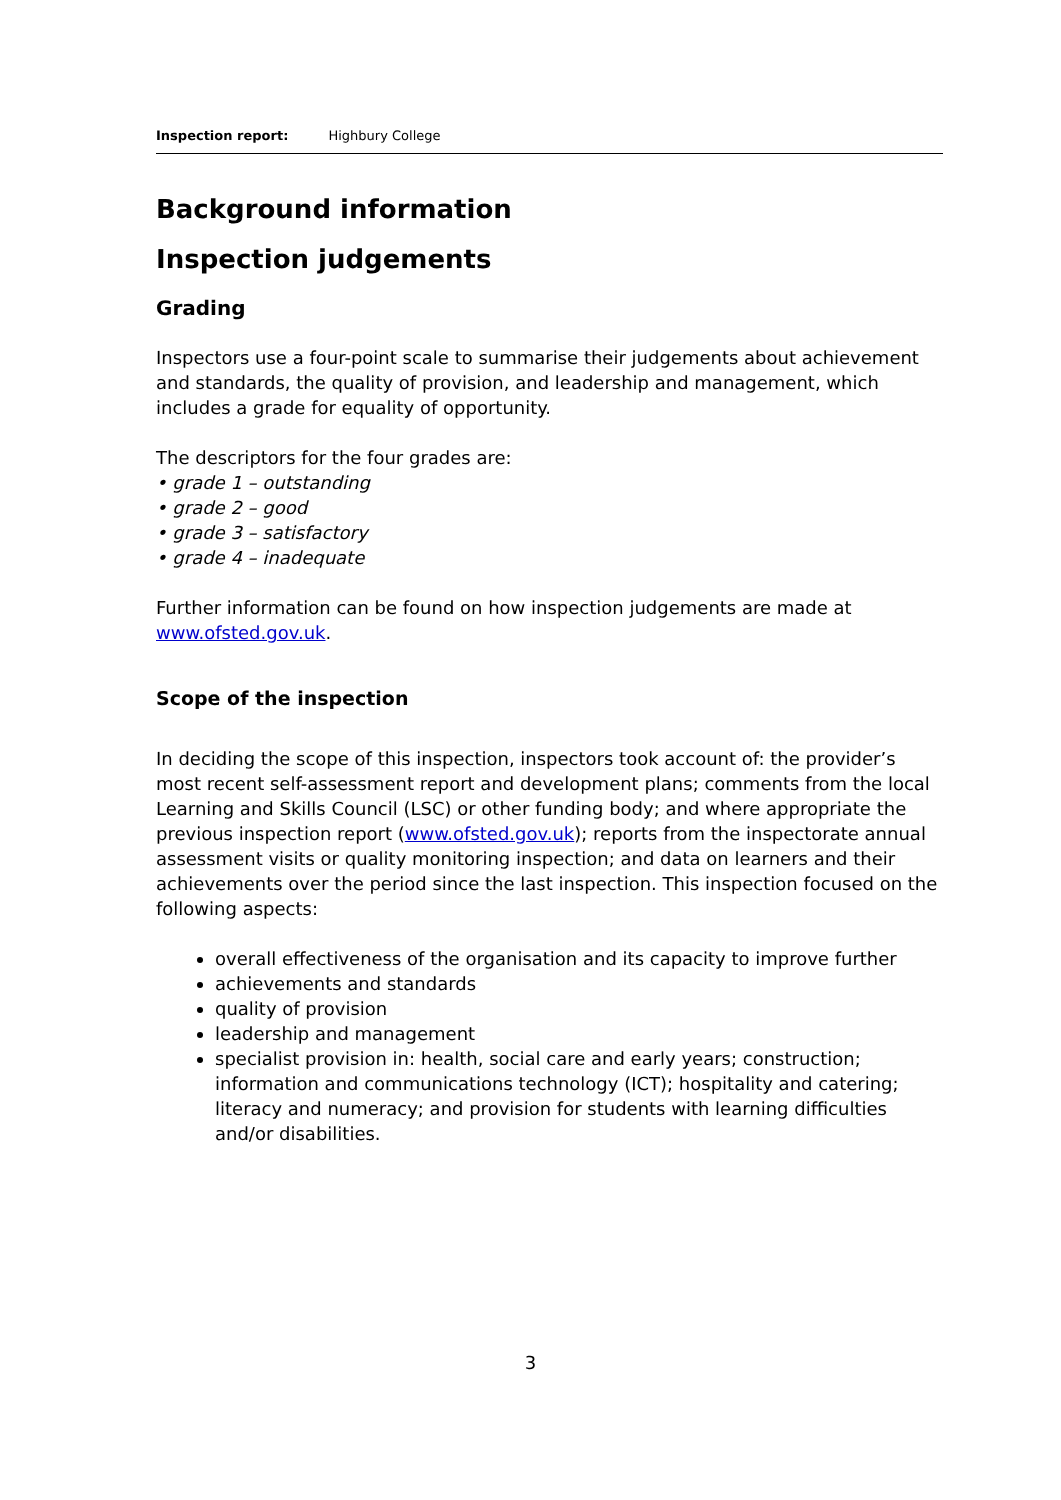Inspection report: Highbury College
Background information
Inspection judgements
Grading
Inspectors use a four-point scale to summarise their judgements about achievement and standards, the quality of provision, and leadership and management, which includes a grade for equality of opportunity.
The descriptors for the four grades are:
• grade 1 – outstanding
• grade 2 – good
• grade 3 – satisfactory
• grade 4 – inadequate
Further information can be found on how inspection judgements are made at www.ofsted.gov.uk.
Scope of the inspection
In deciding the scope of this inspection, inspectors took account of: the provider’s most recent self-assessment report and development plans; comments from the local Learning and Skills Council (LSC) or other funding body; and where appropriate the previous inspection report (www.ofsted.gov.uk); reports from the inspectorate annual assessment visits or quality monitoring inspection; and data on learners and their achievements over the period since the last inspection. This inspection focused on the following aspects:
overall effectiveness of the organisation and its capacity to improve further
achievements and standards
quality of provision
leadership and management
specialist provision in: health, social care and early years; construction; information and communications technology (ICT); hospitality and catering; literacy and numeracy; and provision for students with learning difficulties and/or disabilities.
3